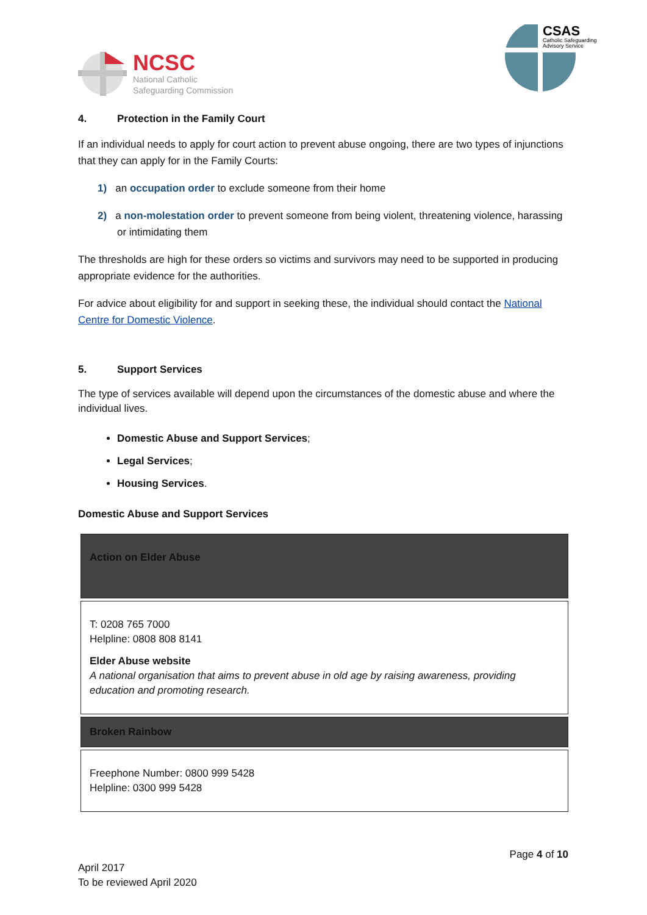NCSC
National Catholic
Safeguarding Commission
CSAS
Catholic Safeguarding
Advisory Service
4. Protection in the Family Court
If an individual needs to apply for court action to prevent abuse ongoing, there are two types of injunctions that they can apply for in the Family Courts:
1) an occupation order to exclude someone from their home
2) a non-molestation order to prevent someone from being violent, threatening violence, harassing or intimidating them
The thresholds are high for these orders so victims and survivors may need to be supported in producing appropriate evidence for the authorities.
For advice about eligibility for and support in seeking these, the individual should contact the National Centre for Domestic Violence.
5. Support Services
The type of services available will depend upon the circumstances of the domestic abuse and where the individual lives.
Domestic Abuse and Support Services;
Legal Services;
Housing Services.
Domestic Abuse and Support Services
| Action on Elder Abuse |
| T: 0208 765 7000 Helpline: 0808 808 8141 Elder Abuse website A national organisation that aims to prevent abuse in old age by raising awareness, providing education and promoting research. |
| Broken Rainbow |
| Freephone Number: 0800 999 5428 Helpline: 0300 999 5428 |
Page 4 of 10
April 2017
To be reviewed April 2020